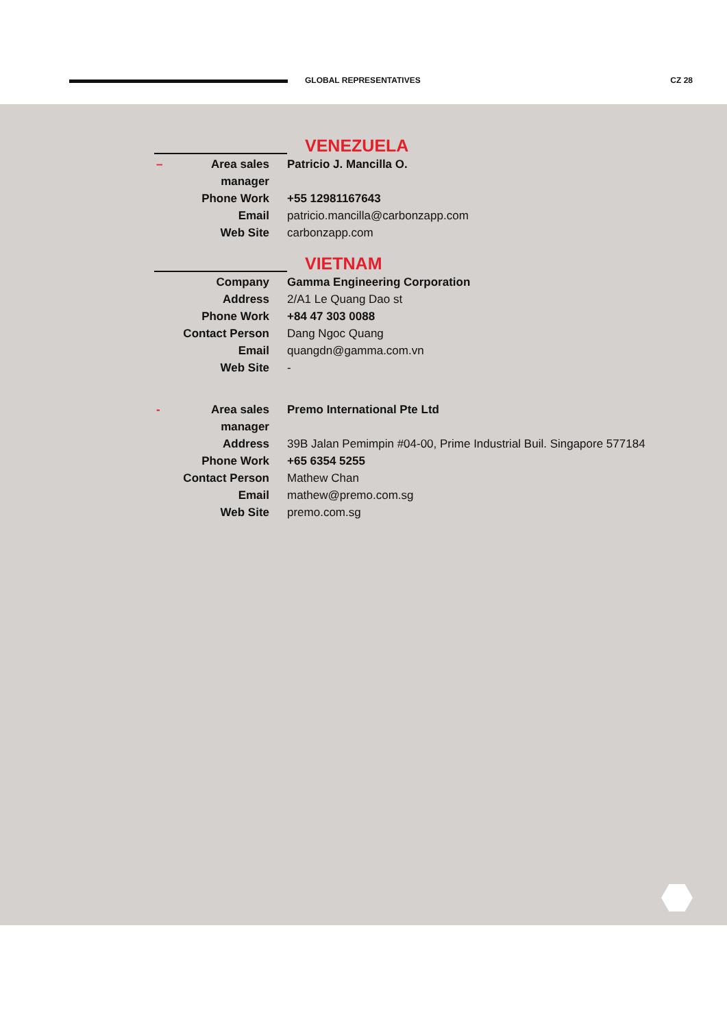GLOBAL REPRESENTATIVES CZ 28
VENEZUELA
– Area sales manager Patricio J. Mancilla O.
Phone Work +55 12981167643
Email patricio.mancilla@carbonzapp.com
Web Site carbonzapp.com
VIETNAM
Company Gamma Engineering Corporation
Address 2/A1 Le Quang Dao st
Phone Work +84 47 303 0088
Contact Person Dang Ngoc Quang
Email quangdn@gamma.com.vn
Web Site -
- Area sales manager Premo International Pte Ltd
Address 39B Jalan Pemimpin #04-00, Prime Industrial Buil. Singapore 577184
Phone Work +65 6354 5255
Contact Person Mathew Chan
Email mathew@premo.com.sg
Web Site premo.com.sg